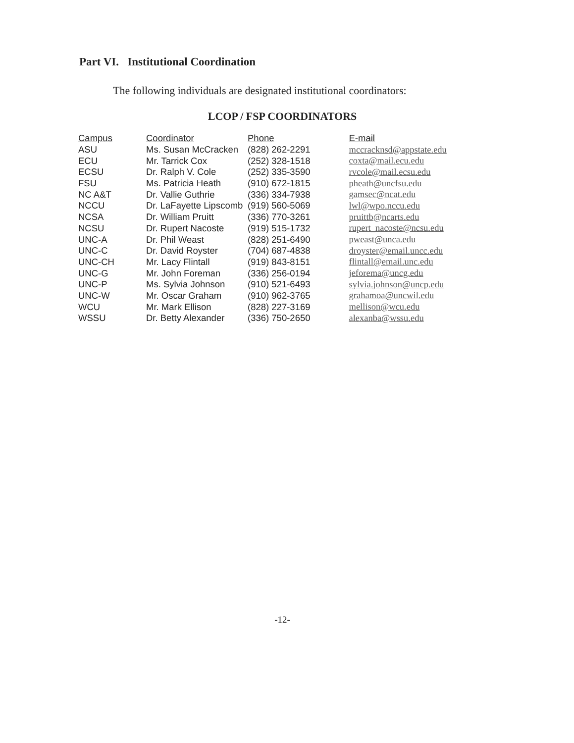Part VI. Institutional Coordination
The following individuals are designated institutional coordinators:
LCOP / FSP COORDINATORS
| Campus | Coordinator | Phone | E-mail |
| --- | --- | --- | --- |
| ASU | Ms. Susan McCracken | (828) 262-2291 | mccracknsd@appstate.edu |
| ECU | Mr. Tarrick Cox | (252) 328-1518 | coxta@mail.ecu.edu |
| ECSU | Dr. Ralph V. Cole | (252) 335-3590 | rvcole@mail.ecsu.edu |
| FSU | Ms. Patricia Heath | (910) 672-1815 | pheath@uncfsu.edu |
| NC A&T | Dr. Vallie Guthrie | (336) 334-7938 | gamsec@ncat.edu |
| NCCU | Dr. LaFayette Lipscomb | (919) 560-5069 | lwl@wpo.nccu.edu |
| NCSA | Dr. William Pruitt | (336) 770-3261 | pruittb@ncarts.edu |
| NCSU | Dr. Rupert Nacoste | (919) 515-1732 | rupert_nacoste@ncsu.edu |
| UNC-A | Dr. Phil Weast | (828) 251-6490 | pweast@unca.edu |
| UNC-C | Dr. David Royster | (704) 687-4838 | droyster@email.uncc.edu |
| UNC-CH | Mr. Lacy Flintall | (919) 843-8151 | flintall@email.unc.edu |
| UNC-G | Mr. John Foreman | (336) 256-0194 | jeforema@uncg.edu |
| UNC-P | Ms. Sylvia Johnson | (910) 521-6493 | sylvia.johnson@uncp.edu |
| UNC-W | Mr. Oscar Graham | (910) 962-3765 | grahamoa@uncwil.edu |
| WCU | Mr. Mark Ellison | (828) 227-3169 | mellison@wcu.edu |
| WSSU | Dr. Betty Alexander | (336) 750-2650 | alexanba@wssu.edu |
-12-